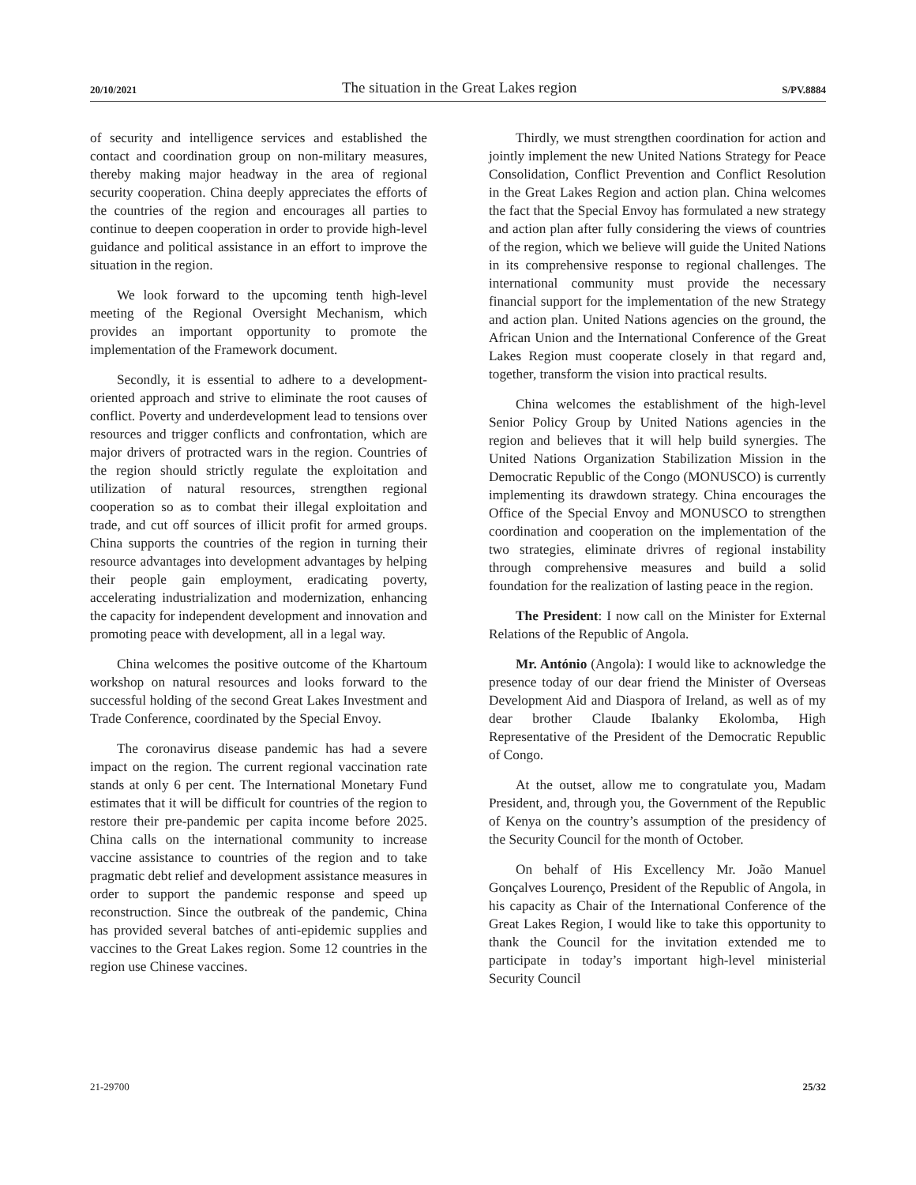20/10/2021 The situation in the Great Lakes region S/PV.8884
of security and intelligence services and established the contact and coordination group on non-military measures, thereby making major headway in the area of regional security cooperation. China deeply appreciates the efforts of the countries of the region and encourages all parties to continue to deepen cooperation in order to provide high-level guidance and political assistance in an effort to improve the situation in the region.
We look forward to the upcoming tenth high-level meeting of the Regional Oversight Mechanism, which provides an important opportunity to promote the implementation of the Framework document.
Secondly, it is essential to adhere to a development-oriented approach and strive to eliminate the root causes of conflict. Poverty and underdevelopment lead to tensions over resources and trigger conflicts and confrontation, which are major drivers of protracted wars in the region. Countries of the region should strictly regulate the exploitation and utilization of natural resources, strengthen regional cooperation so as to combat their illegal exploitation and trade, and cut off sources of illicit profit for armed groups. China supports the countries of the region in turning their resource advantages into development advantages by helping their people gain employment, eradicating poverty, accelerating industrialization and modernization, enhancing the capacity for independent development and innovation and promoting peace with development, all in a legal way.
China welcomes the positive outcome of the Khartoum workshop on natural resources and looks forward to the successful holding of the second Great Lakes Investment and Trade Conference, coordinated by the Special Envoy.
The coronavirus disease pandemic has had a severe impact on the region. The current regional vaccination rate stands at only 6 per cent. The International Monetary Fund estimates that it will be difficult for countries of the region to restore their pre-pandemic per capita income before 2025. China calls on the international community to increase vaccine assistance to countries of the region and to take pragmatic debt relief and development assistance measures in order to support the pandemic response and speed up reconstruction. Since the outbreak of the pandemic, China has provided several batches of anti-epidemic supplies and vaccines to the Great Lakes region. Some 12 countries in the region use Chinese vaccines.
Thirdly, we must strengthen coordination for action and jointly implement the new United Nations Strategy for Peace Consolidation, Conflict Prevention and Conflict Resolution in the Great Lakes Region and action plan. China welcomes the fact that the Special Envoy has formulated a new strategy and action plan after fully considering the views of countries of the region, which we believe will guide the United Nations in its comprehensive response to regional challenges. The international community must provide the necessary financial support for the implementation of the new Strategy and action plan. United Nations agencies on the ground, the African Union and the International Conference of the Great Lakes Region must cooperate closely in that regard and, together, transform the vision into practical results.
China welcomes the establishment of the high-level Senior Policy Group by United Nations agencies in the region and believes that it will help build synergies. The United Nations Organization Stabilization Mission in the Democratic Republic of the Congo (MONUSCO) is currently implementing its drawdown strategy. China encourages the Office of the Special Envoy and MONUSCO to strengthen coordination and cooperation on the implementation of the two strategies, eliminate drivres of regional instability through comprehensive measures and build a solid foundation for the realization of lasting peace in the region.
The President: I now call on the Minister for External Relations of the Republic of Angola.
Mr. António (Angola): I would like to acknowledge the presence today of our dear friend the Minister of Overseas Development Aid and Diaspora of Ireland, as well as of my dear brother Claude Ibalanky Ekolomba, High Representative of the President of the Democratic Republic of Congo.
At the outset, allow me to congratulate you, Madam President, and, through you, the Government of the Republic of Kenya on the country’s assumption of the presidency of the Security Council for the month of October.
On behalf of His Excellency Mr. João Manuel Gonçalves Lourenço, President of the Republic of Angola, in his capacity as Chair of the International Conference of the Great Lakes Region, I would like to take this opportunity to thank the Council for the invitation extended me to participate in today’s important high-level ministerial Security Council
21-29700 25/32